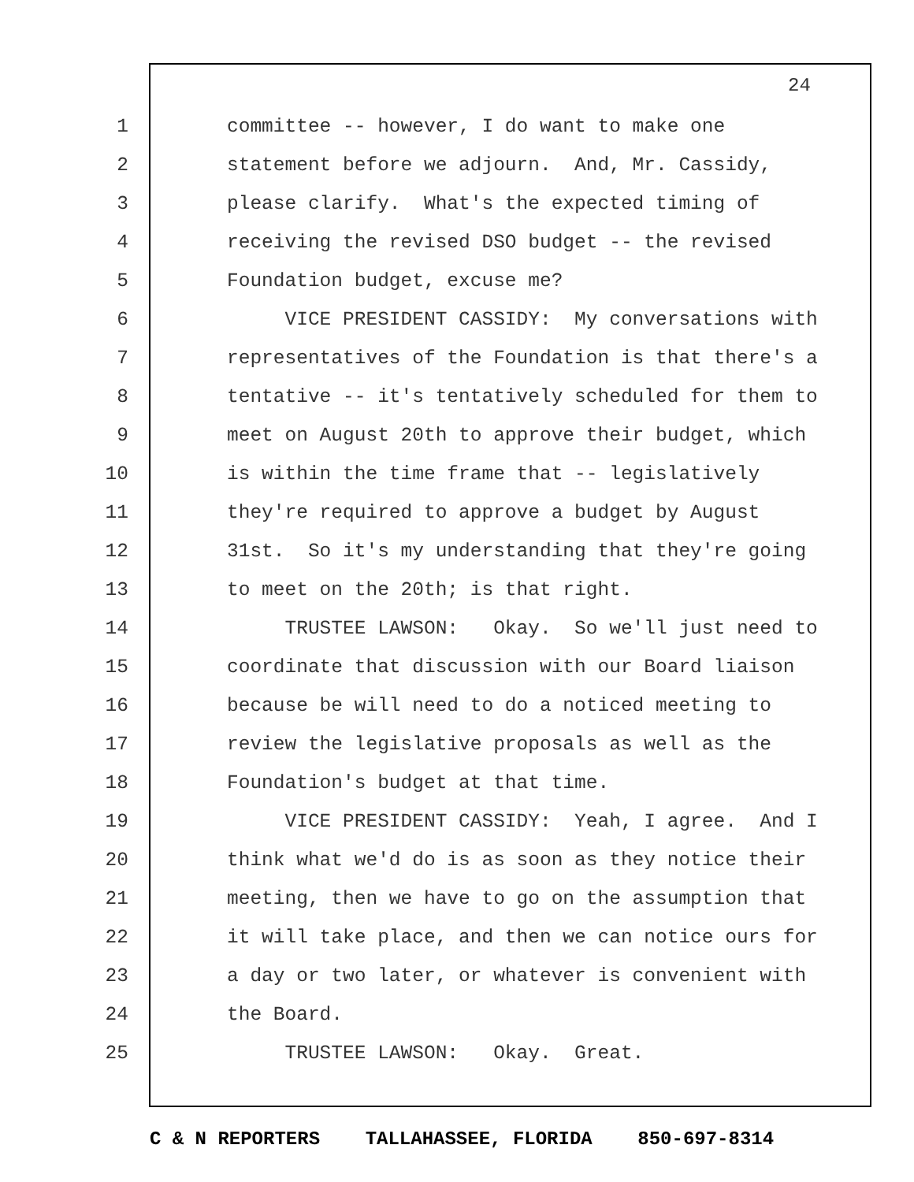24
1 committee -- however, I do want to make one
2 statement before we adjourn. And, Mr. Cassidy,
3 please clarify. What's the expected timing of
4 receiving the revised DSO budget -- the revised
5 Foundation budget, excuse me?
6 VICE PRESIDENT CASSIDY: My conversations with
7 representatives of the Foundation is that there's a
8 tentative -- it's tentatively scheduled for them to
9 meet on August 20th to approve their budget, which
10 is within the time frame that -- legislatively
11 they're required to approve a budget by August
12 31st. So it's my understanding that they're going
13 to meet on the 20th; is that right.
14 TRUSTEE LAWSON: Okay. So we'll just need to
15 coordinate that discussion with our Board liaison
16 because be will need to do a noticed meeting to
17 review the legislative proposals as well as the
18 Foundation's budget at that time.
19 VICE PRESIDENT CASSIDY: Yeah, I agree. And I
20 think what we'd do is as soon as they notice their
21 meeting, then we have to go on the assumption that
22 it will take place, and then we can notice ours for
23 a day or two later, or whatever is convenient with
24 the Board.
25 TRUSTEE LAWSON: Okay. Great.
C & N REPORTERS TALLAHASSEE, FLORIDA 850-697-8314